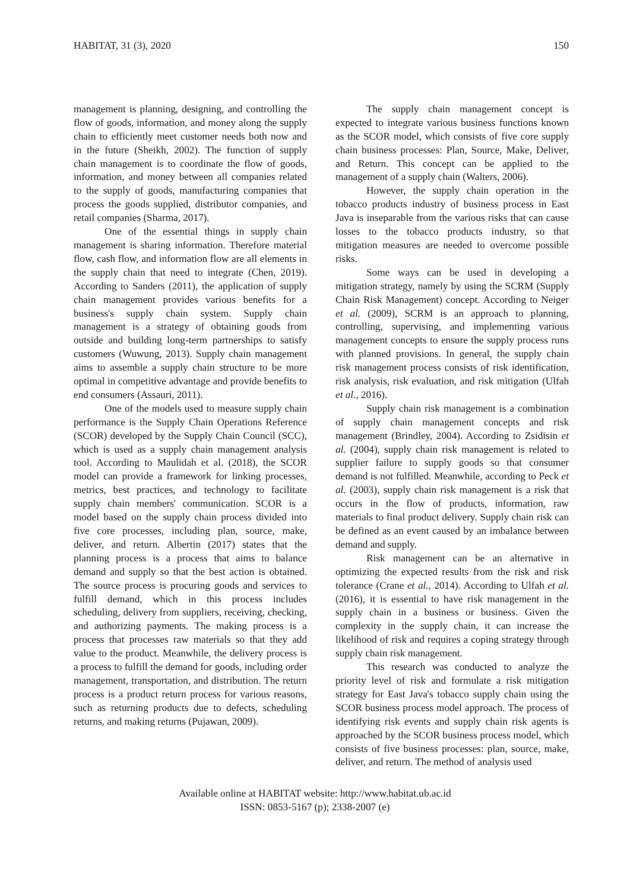HABITAT, 31 (3), 2020 150
management is planning, designing, and controlling the flow of goods, information, and money along the supply chain to efficiently meet customer needs both now and in the future (Sheikh, 2002). The function of supply chain management is to coordinate the flow of goods, information, and money between all companies related to the supply of goods, manufacturing companies that process the goods supplied, distributor companies, and retail companies (Sharma, 2017).
One of the essential things in supply chain management is sharing information. Therefore material flow, cash flow, and information flow are all elements in the supply chain that need to integrate (Chen, 2019). According to Sanders (2011), the application of supply chain management provides various benefits for a business's supply chain system. Supply chain management is a strategy of obtaining goods from outside and building long-term partnerships to satisfy customers (Wuwung, 2013). Supply chain management aims to assemble a supply chain structure to be more optimal in competitive advantage and provide benefits to end consumers (Assauri, 2011).
One of the models used to measure supply chain performance is the Supply Chain Operations Reference (SCOR) developed by the Supply Chain Council (SCC), which is used as a supply chain management analysis tool. According to Maulidah et al. (2018), the SCOR model can provide a framework for linking processes, metrics, best practices, and technology to facilitate supply chain members' communication. SCOR is a model based on the supply chain process divided into five core processes, including plan, source, make, deliver, and return. Albertin (2017) states that the planning process is a process that aims to balance demand and supply so that the best action is obtained. The source process is procuring goods and services to fulfill demand, which in this process includes scheduling, delivery from suppliers, receiving, checking, and authorizing payments. The making process is a process that processes raw materials so that they add value to the product. Meanwhile, the delivery process is a process to fulfill the demand for goods, including order management, transportation, and distribution. The return process is a product return process for various reasons, such as returning products due to defects, scheduling returns, and making returns (Pujawan, 2009).
The supply chain management concept is expected to integrate various business functions known as the SCOR model, which consists of five core supply chain business processes: Plan, Source, Make, Deliver, and Return. This concept can be applied to the management of a supply chain (Walters, 2006).
However, the supply chain operation in the tobacco products industry of business process in East Java is inseparable from the various risks that can cause losses to the tobacco products industry, so that mitigation measures are needed to overcome possible risks.
Some ways can be used in developing a mitigation strategy, namely by using the SCRM (Supply Chain Risk Management) concept. According to Neiger et al. (2009), SCRM is an approach to planning, controlling, supervising, and implementing various management concepts to ensure the supply process runs with planned provisions. In general, the supply chain risk management process consists of risk identification, risk analysis, risk evaluation, and risk mitigation (Ulfah et al., 2016).
Supply chain risk management is a combination of supply chain management concepts and risk management (Brindley, 2004). According to Zsidisin et al. (2004), supply chain risk management is related to supplier failure to supply goods so that consumer demand is not fulfilled. Meanwhile, according to Peck et al. (2003), supply chain risk management is a risk that occurs in the flow of products, information, raw materials to final product delivery. Supply chain risk can be defined as an event caused by an imbalance between demand and supply.
Risk management can be an alternative in optimizing the expected results from the risk and risk tolerance (Crane et al., 2014). According to Ulfah et al. (2016), it is essential to have risk management in the supply chain in a business or business. Given the complexity in the supply chain, it can increase the likelihood of risk and requires a coping strategy through supply chain risk management.
This research was conducted to analyze the priority level of risk and formulate a risk mitigation strategy for East Java's tobacco supply chain using the SCOR business process model approach. The process of identifying risk events and supply chain risk agents is approached by the SCOR business process model, which consists of five business processes: plan, source, make, deliver, and return. The method of analysis used
Available online at HABITAT website: http://www.habitat.ub.ac.id
ISSN: 0853-5167 (p); 2338-2007 (e)